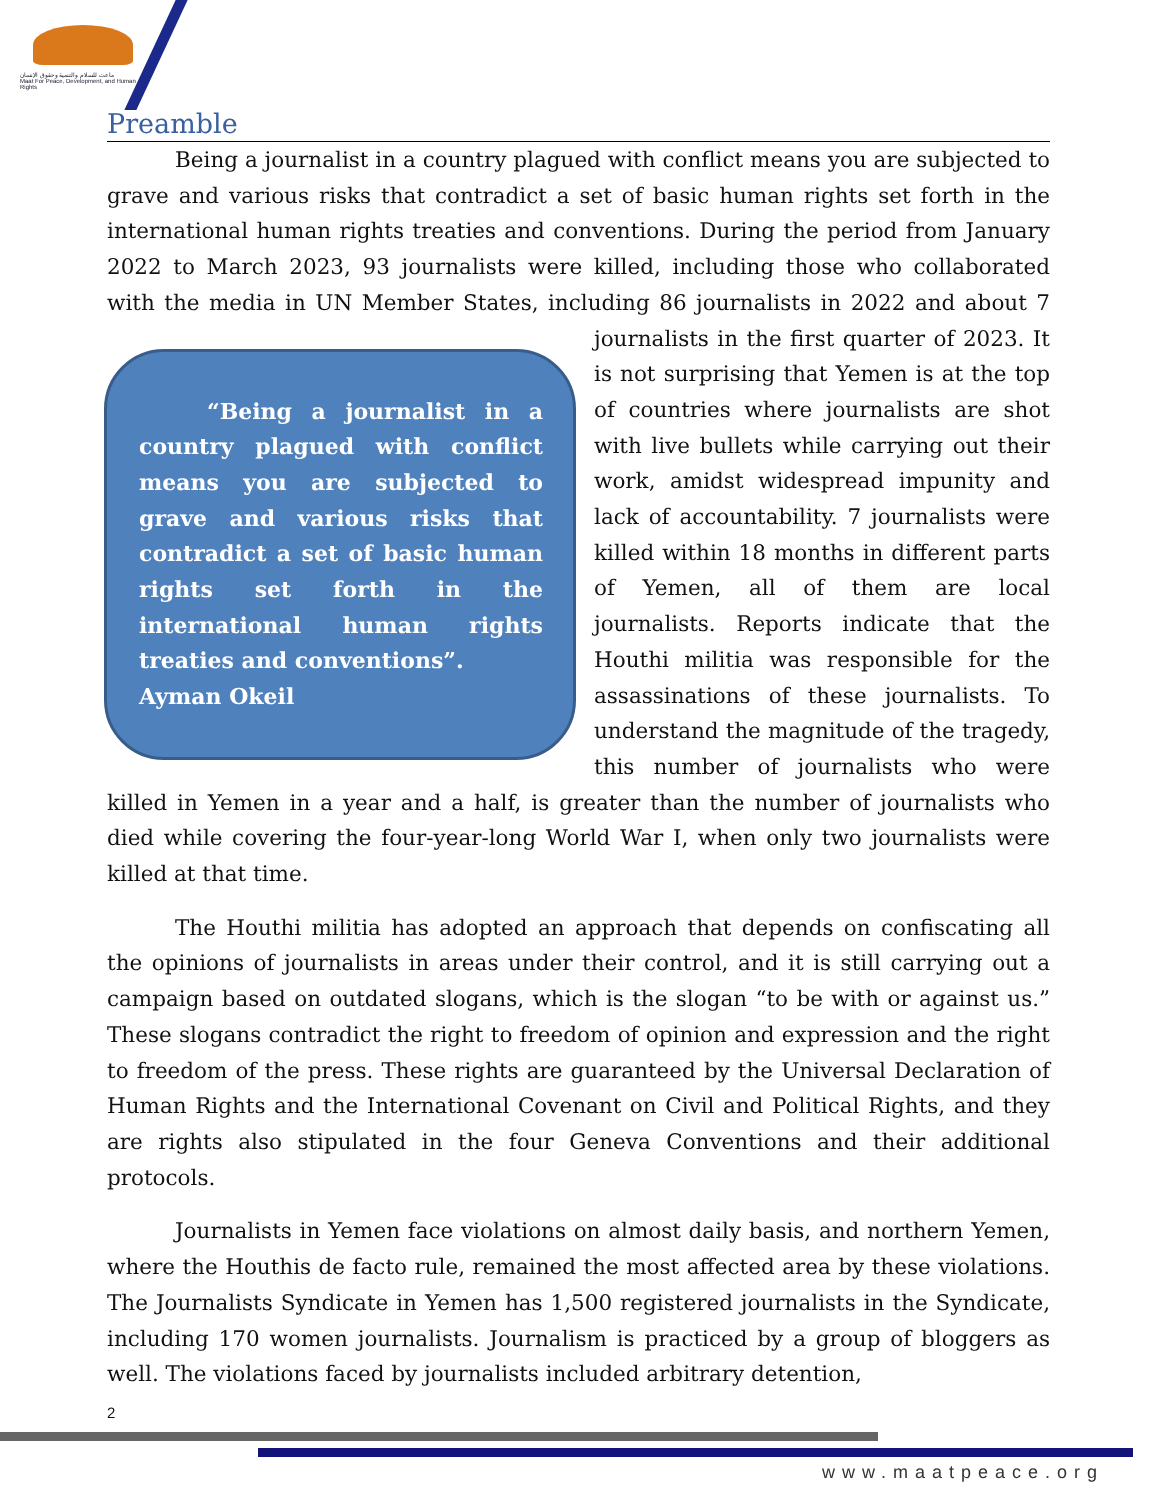ماعت للسلام والتنمية وحقوق الإنسان
Maat For Peace, Development, and Human Rights
Preamble
Being a journalist in a country plagued with conflict means you are subjected to grave and various risks that contradict a set of basic human rights set forth in the international human rights treaties and conventions. During the period from January 2022 to March 2023, 93 journalists were killed, including those who collaborated with the media in UN Member States, including 86 journalists in 2022 and about 7 “Being a journalist in a country plagued with conflict means you are subjected to grave and various risks that contradict a set of basic human rights set forth in the international human rights treaties and conventions”.
Ayman Okeil journalists in the first quarter of 2023. It is not surprising that Yemen is at the top of countries where journalists are shot with live bullets while carrying out their work, amidst widespread impunity and lack of accountability. 7 journalists were killed within 18 months in different parts of Yemen, all of them are local journalists. Reports indicate that the Houthi militia was responsible for the assassinations of these journalists. To understand the magnitude of the tragedy, this number of journalists who were killed in Yemen in a year and a half, is greater than the number of journalists who died while covering the four-year-long World War I, when only two journalists were killed at that time.
The Houthi militia has adopted an approach that depends on confiscating all the opinions of journalists in areas under their control, and it is still carrying out a campaign based on outdated slogans, which is the slogan “to be with or against us.” These slogans contradict the right to freedom of opinion and expression and the right to freedom of the press. These rights are guaranteed by the Universal Declaration of Human Rights and the International Covenant on Civil and Political Rights, and they are rights also stipulated in the four Geneva Conventions and their additional protocols.
Journalists in Yemen face violations on almost daily basis, and northern Yemen, where the Houthis de facto rule, remained the most affected area by these violations. The Journalists Syndicate in Yemen has 1,500 registered journalists in the Syndicate, including 170 women journalists. Journalism is practiced by a group of bloggers as well. The violations faced by journalists included arbitrary detention,
2
www.maatpeace.org